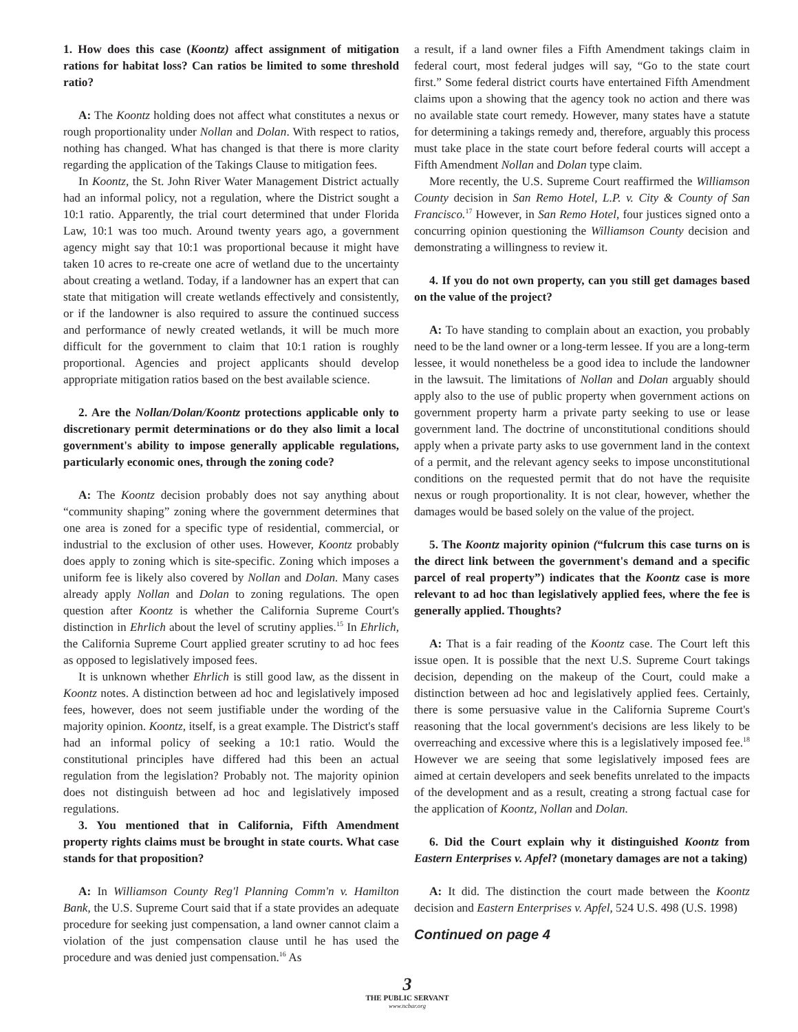1. How does this case (Koontz) affect assignment of mitigation rations for habitat loss? Can ratios be limited to some threshold ratio?
A: The Koontz holding does not affect what constitutes a nexus or rough proportionality under Nollan and Dolan. With respect to ratios, nothing has changed. What has changed is that there is more clarity regarding the application of the Takings Clause to mitigation fees.
In Koontz, the St. John River Water Management District actually had an informal policy, not a regulation, where the District sought a 10:1 ratio. Apparently, the trial court determined that under Florida Law, 10:1 was too much. Around twenty years ago, a government agency might say that 10:1 was proportional because it might have taken 10 acres to re-create one acre of wetland due to the uncertainty about creating a wetland. Today, if a landowner has an expert that can state that mitigation will create wetlands effectively and consistently, or if the landowner is also required to assure the continued success and performance of newly created wetlands, it will be much more difficult for the government to claim that 10:1 ration is roughly proportional. Agencies and project applicants should develop appropriate mitigation ratios based on the best available science.
2. Are the Nollan/Dolan/Koontz protections applicable only to discretionary permit determinations or do they also limit a local government's ability to impose generally applicable regulations, particularly economic ones, through the zoning code?
A: The Koontz decision probably does not say anything about “community shaping” zoning where the government determines that one area is zoned for a specific type of residential, commercial, or industrial to the exclusion of other uses. However, Koontz probably does apply to zoning which is site-specific. Zoning which imposes a uniform fee is likely also covered by Nollan and Dolan. Many cases already apply Nollan and Dolan to zoning regulations. The open question after Koontz is whether the California Supreme Court's distinction in Ehrlich about the level of scrutiny applies.<sup>15</sup> In Ehrlich, the California Supreme Court applied greater scrutiny to ad hoc fees as opposed to legislatively imposed fees.
It is unknown whether Ehrlich is still good law, as the dissent in Koontz notes. A distinction between ad hoc and legislatively imposed fees, however, does not seem justifiable under the wording of the majority opinion. Koontz, itself, is a great example. The District's staff had an informal policy of seeking a 10:1 ratio. Would the constitutional principles have differed had this been an actual regulation from the legislation? Probably not. The majority opinion does not distinguish between ad hoc and legislatively imposed regulations.
3. You mentioned that in California, Fifth Amendment property rights claims must be brought in state courts. What case stands for that proposition?
A: In Williamson County Reg'l Planning Comm'n v. Hamilton Bank, the U.S. Supreme Court said that if a state provides an adequate procedure for seeking just compensation, a land owner cannot claim a violation of the just compensation clause until he has used the procedure and was denied just compensation.<sup>16</sup> As
a result, if a land owner files a Fifth Amendment takings claim in federal court, most federal judges will say, “Go to the state court first.” Some federal district courts have entertained Fifth Amendment claims upon a showing that the agency took no action and there was no available state court remedy. However, many states have a statute for determining a takings remedy and, therefore, arguably this process must take place in the state court before federal courts will accept a Fifth Amendment Nollan and Dolan type claim.
More recently, the U.S. Supreme Court reaffirmed the Williamson County decision in San Remo Hotel, L.P. v. City & County of San Francisco.<sup>17</sup> However, in San Remo Hotel, four justices signed onto a concurring opinion questioning the Williamson County decision and demonstrating a willingness to review it.
4. If you do not own property, can you still get damages based on the value of the project?
A: To have standing to complain about an exaction, you probably need to be the land owner or a long-term lessee. If you are a long-term lessee, it would nonetheless be a good idea to include the landowner in the lawsuit. The limitations of Nollan and Dolan arguably should apply also to the use of public property when government actions on government property harm a private party seeking to use or lease government land. The doctrine of unconstitutional conditions should apply when a private party asks to use government land in the context of a permit, and the relevant agency seeks to impose unconstitutional conditions on the requested permit that do not have the requisite nexus or rough proportionality. It is not clear, however, whether the damages would be based solely on the value of the project.
5. The Koontz majority opinion (“fulcrum this case turns on is the direct link between the government's demand and a specific parcel of real property”) indicates that the Koontz case is more relevant to ad hoc than legislatively applied fees, where the fee is generally applied. Thoughts?
A: That is a fair reading of the Koontz case. The Court left this issue open. It is possible that the next U.S. Supreme Court takings decision, depending on the makeup of the Court, could make a distinction between ad hoc and legislatively applied fees. Certainly, there is some persuasive value in the California Supreme Court's reasoning that the local government's decisions are less likely to be overreaching and excessive where this is a legislatively imposed fee.<sup>18</sup> However we are seeing that some legislatively imposed fees are aimed at certain developers and seek benefits unrelated to the impacts of the development and as a result, creating a strong factual case for the application of Koontz, Nollan and Dolan.
6. Did the Court explain why it distinguished Koontz from Eastern Enterprises v. Apfel? (monetary damages are not a taking)
A: It did. The distinction the court made between the Koontz decision and Eastern Enterprises v. Apfel, 524 U.S. 498 (U.S. 1998)
Continued on page 4
3
THE PUBLIC SERVANT
www.ncbar.org